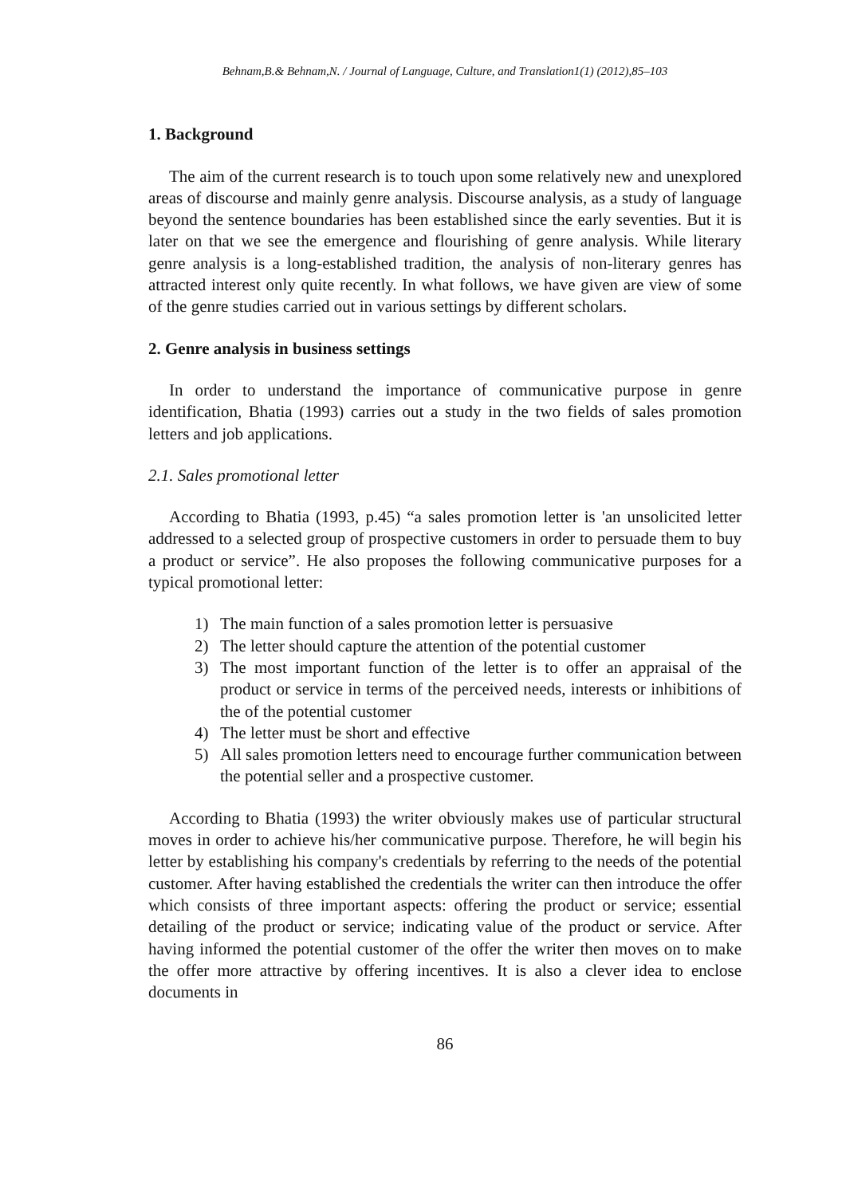Behnam,B.& Behnam,N. / Journal of Language, Culture, and Translation1(1) (2012),85–103
1. Background
The aim of the current research is to touch upon some relatively new and unexplored areas of discourse and mainly genre analysis. Discourse analysis, as a study of language beyond the sentence boundaries has been established since the early seventies. But it is later on that we see the emergence and flourishing of genre analysis. While literary genre analysis is a long-established tradition, the analysis of non-literary genres has attracted interest only quite recently. In what follows, we have given are view of some of the genre studies carried out in various settings by different scholars.
2. Genre analysis in business settings
In order to understand the importance of communicative purpose in genre identification, Bhatia (1993) carries out a study in the two fields of sales promotion letters and job applications.
2.1. Sales promotional letter
According to Bhatia (1993, p.45) “a sales promotion letter is 'an unsolicited letter addressed to a selected group of prospective customers in order to persuade them to buy a product or service”. He also proposes the following communicative purposes for a typical promotional letter:
1) The main function of a sales promotion letter is persuasive
2) The letter should capture the attention of the potential customer
3) The most important function of the letter is to offer an appraisal of the product or service in terms of the perceived needs, interests or inhibitions of the of the potential customer
4) The letter must be short and effective
5) All sales promotion letters need to encourage further communication between the potential seller and a prospective customer.
According to Bhatia (1993) the writer obviously makes use of particular structural moves in order to achieve his/her communicative purpose. Therefore, he will begin his letter by establishing his company's credentials by referring to the needs of the potential customer. After having established the credentials the writer can then introduce the offer which consists of three important aspects: offering the product or service; essential detailing of the product or service; indicating value of the product or service. After having informed the potential customer of the offer the writer then moves on to make the offer more attractive by offering incentives. It is also a clever idea to enclose documents in
86